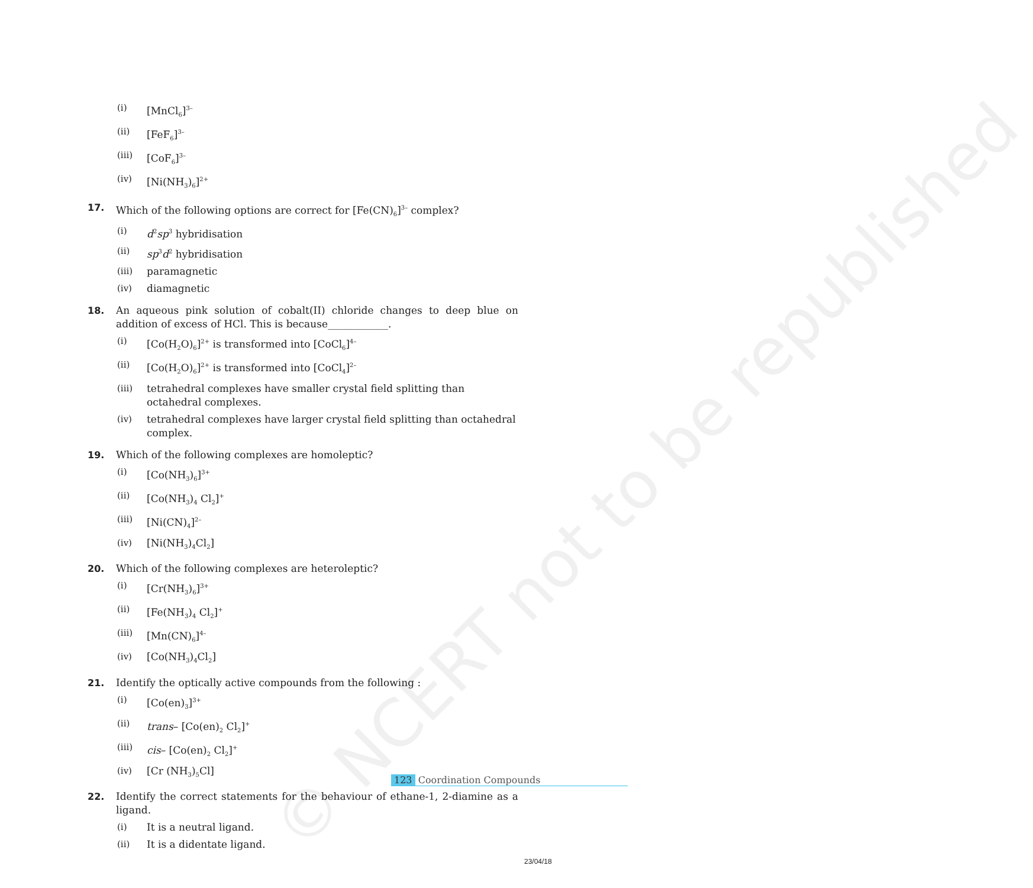© NCERT not to be republished
(i) [MnCl<sub>6</sub>]<sup>3–</sup>
(ii) [FeF<sub>6</sub>]<sup>3–</sup>
(iii) [CoF<sub>6</sub>]<sup>3–</sup>
(iv) [Ni(NH<sub>3</sub>)<sub>6</sub>]<sup>2+</sup>
17. Which of the following options are correct for [Fe(CN)<sub>6</sub>]<sup>3–</sup> complex?
(i) d<sup>2</sup>sp<sup>3</sup> hybridisation
(ii) sp<sup>3</sup>d<sup>2</sup> hybridisation
(iii) paramagnetic
(iv) diamagnetic
18. An aqueous pink solution of cobalt(II) chloride changes to deep blue on addition of excess of HCl. This is because____________.
(i) [Co(H<sub>2</sub>O)<sub>6</sub>]<sup>2+</sup> is transformed into [CoCl<sub>6</sub>]<sup>4–</sup>
(ii) [Co(H<sub>2</sub>O)<sub>6</sub>]<sup>2+</sup> is transformed into [CoCl<sub>4</sub>]<sup>2–</sup>
(iii) tetrahedral complexes have smaller crystal field splitting than octahedral complexes.
(iv) tetrahedral complexes have larger crystal field splitting than octahedral complex.
19. Which of the following complexes are homoleptic?
(i) [Co(NH<sub>3</sub>)<sub>6</sub>]<sup>3+</sup>
(ii) [Co(NH<sub>3</sub>)<sub>4</sub> Cl<sub>2</sub>]<sup>+</sup>
(iii) [Ni(CN)<sub>4</sub>]<sup>2–</sup>
(iv) [Ni(NH<sub>3</sub>)<sub>4</sub>Cl<sub>2</sub>]
20. Which of the following complexes are heteroleptic?
(i) [Cr(NH<sub>3</sub>)<sub>6</sub>]<sup>3+</sup>
(ii) [Fe(NH<sub>3</sub>)<sub>4</sub> Cl<sub>2</sub>]<sup>+</sup>
(iii) [Mn(CN)<sub>6</sub>]<sup>4–</sup>
(iv) [Co(NH<sub>3</sub>)<sub>4</sub>Cl<sub>2</sub>]
21. Identify the optically active compounds from the following :
(i) [Co(en)<sub>3</sub>]<sup>3+</sup>
(ii) trans– [Co(en)<sub>2</sub> Cl<sub>2</sub>]<sup>+</sup>
(iii) cis– [Co(en)<sub>2</sub> Cl<sub>2</sub>]<sup>+</sup>
(iv) [Cr (NH<sub>3</sub>)<sub>5</sub>Cl]
22. Identify the correct statements for the behaviour of ethane-1, 2-diamine as a ligand.
(i) It is a neutral ligand.
(ii) It is a didentate ligand.
123 Coordination Compounds
23/04/18